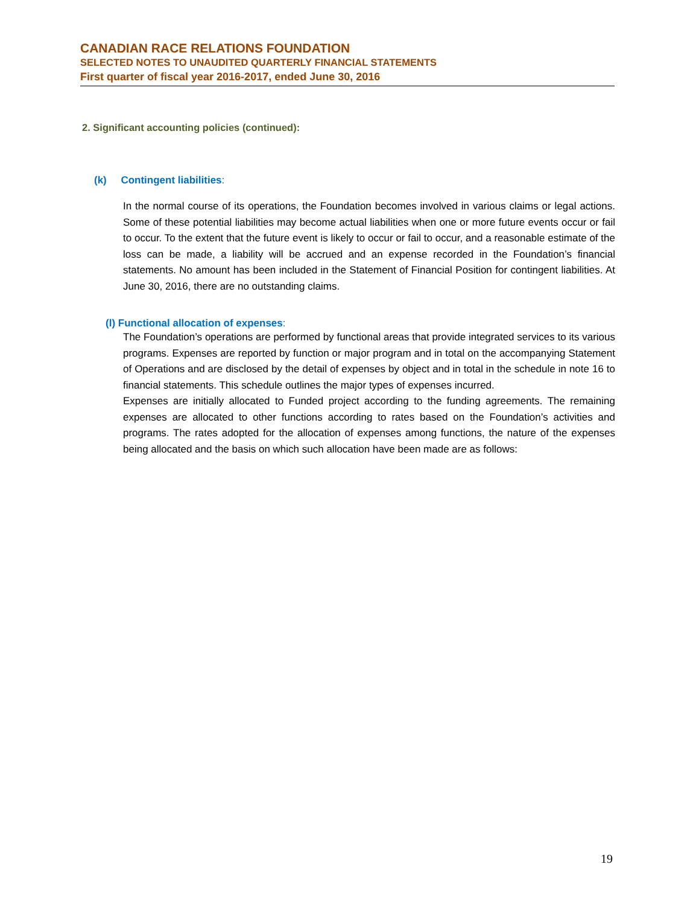CANADIAN RACE RELATIONS FOUNDATION
SELECTED NOTES TO UNAUDITED QUARTERLY FINANCIAL STATEMENTS
First quarter of fiscal year 2016-2017, ended June 30, 2016
2. Significant accounting policies (continued):
(k) Contingent liabilities:
In the normal course of its operations, the Foundation becomes involved in various claims or legal actions. Some of these potential liabilities may become actual liabilities when one or more future events occur or fail to occur. To the extent that the future event is likely to occur or fail to occur, and a reasonable estimate of the loss can be made, a liability will be accrued and an expense recorded in the Foundation’s financial statements. No amount has been included in the Statement of Financial Position for contingent liabilities. At June 30, 2016, there are no outstanding claims.
(l) Functional allocation of expenses:
The Foundation’s operations are performed by functional areas that provide integrated services to its various programs. Expenses are reported by function or major program and in total on the accompanying Statement of Operations and are disclosed by the detail of expenses by object and in total in the schedule in note 16 to financial statements. This schedule outlines the major types of expenses incurred.
Expenses are initially allocated to Funded project according to the funding agreements. The remaining expenses are allocated to other functions according to rates based on the Foundation’s activities and programs. The rates adopted for the allocation of expenses among functions, the nature of the expenses being allocated and the basis on which such allocation have been made are as follows:
19